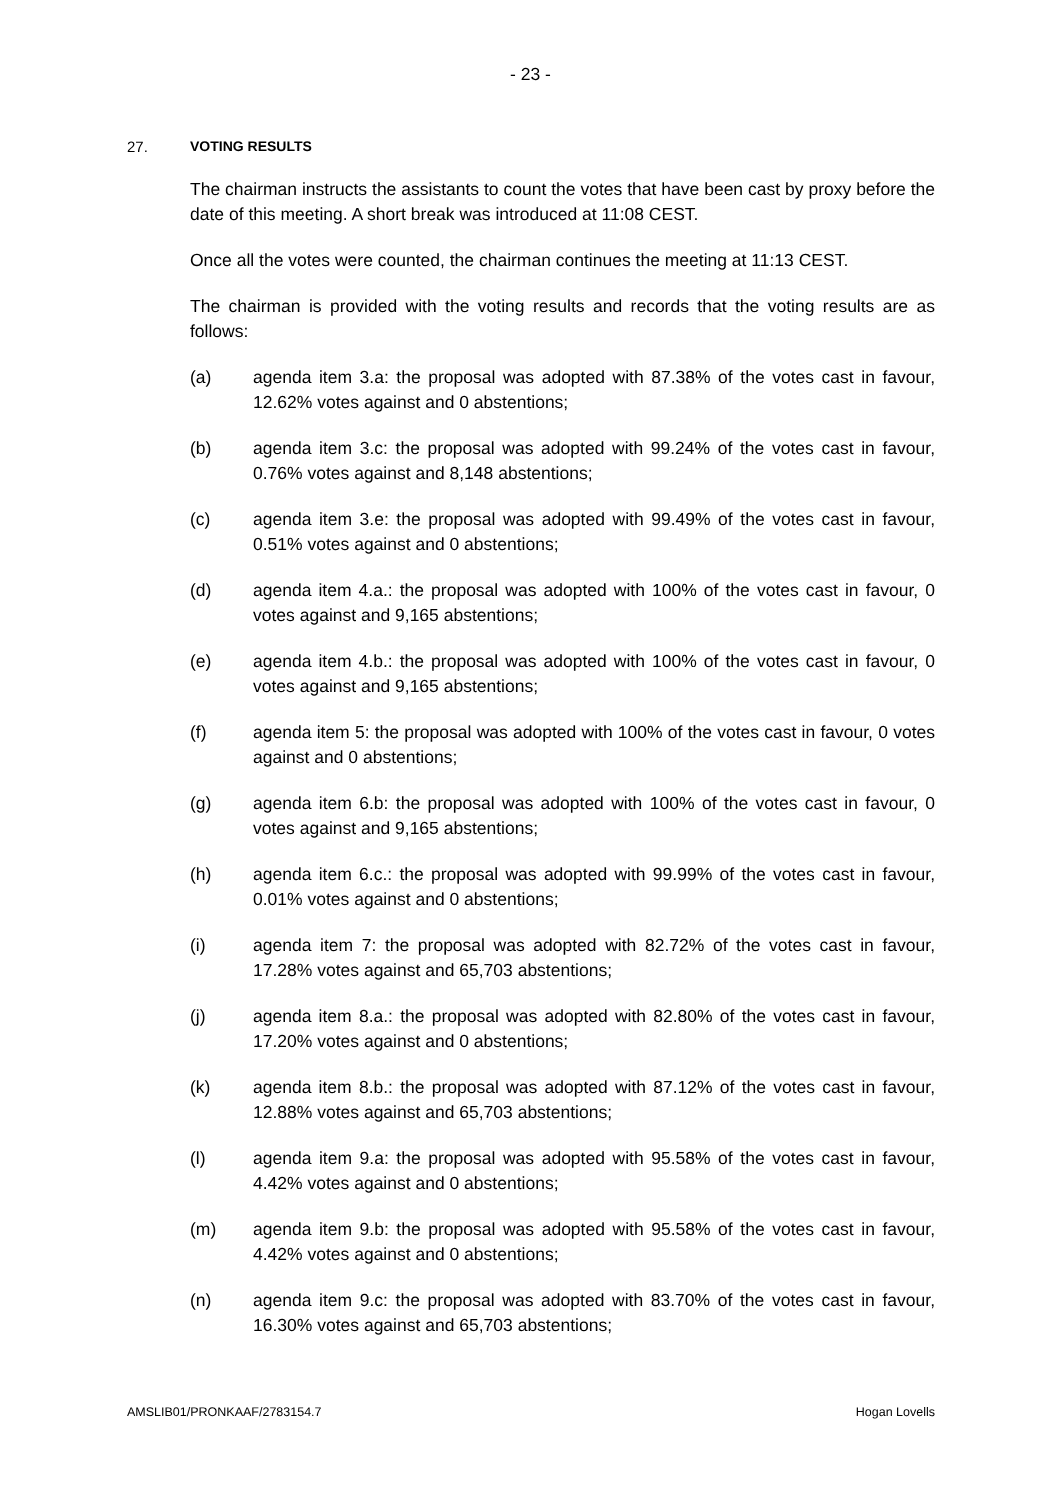- 23 -
27. VOTING RESULTS
The chairman instructs the assistants to count the votes that have been cast by proxy before the date of this meeting. A short break was introduced at 11:08 CEST.
Once all the votes were counted, the chairman continues the meeting at 11:13 CEST.
The chairman is provided with the voting results and records that the voting results are as follows:
(a) agenda item 3.a: the proposal was adopted with 87.38% of the votes cast in favour, 12.62% votes against and 0 abstentions;
(b) agenda item 3.c: the proposal was adopted with 99.24% of the votes cast in favour, 0.76% votes against and 8,148 abstentions;
(c) agenda item 3.e: the proposal was adopted with 99.49% of the votes cast in favour, 0.51% votes against and 0 abstentions;
(d) agenda item 4.a.: the proposal was adopted with 100% of the votes cast in favour, 0 votes against and 9,165 abstentions;
(e) agenda item 4.b.: the proposal was adopted with 100% of the votes cast in favour, 0 votes against and 9,165 abstentions;
(f) agenda item 5: the proposal was adopted with 100% of the votes cast in favour, 0 votes against and 0 abstentions;
(g) agenda item 6.b: the proposal was adopted with 100% of the votes cast in favour, 0 votes against and 9,165 abstentions;
(h) agenda item 6.c.: the proposal was adopted with 99.99% of the votes cast in favour, 0.01% votes against and 0 abstentions;
(i) agenda item 7: the proposal was adopted with 82.72% of the votes cast in favour, 17.28% votes against and 65,703 abstentions;
(j) agenda item 8.a.: the proposal was adopted with 82.80% of the votes cast in favour, 17.20% votes against and 0 abstentions;
(k) agenda item 8.b.: the proposal was adopted with 87.12% of the votes cast in favour, 12.88% votes against and 65,703 abstentions;
(l) agenda item 9.a: the proposal was adopted with 95.58% of the votes cast in favour, 4.42% votes against and 0 abstentions;
(m) agenda item 9.b: the proposal was adopted with 95.58% of the votes cast in favour, 4.42% votes against and 0 abstentions;
(n) agenda item 9.c: the proposal was adopted with 83.70% of the votes cast in favour, 16.30% votes against and 65,703 abstentions;
AMSLIB01/PRONKAAF/2783154.7 Hogan Lovells